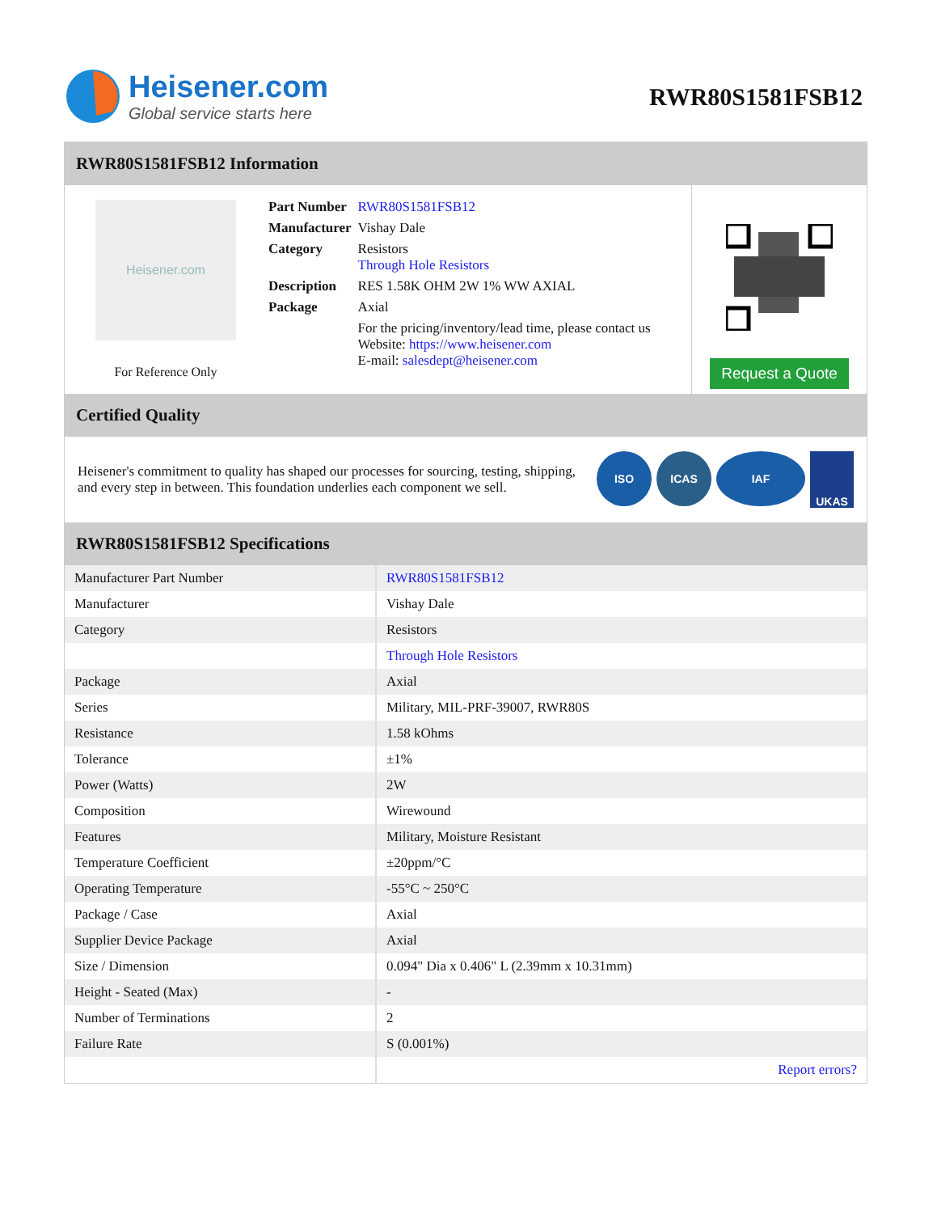Heisener.com
Global service starts here
RWR80S1581FSB12
RWR80S1581FSB12 Information
Heisener.com
For Reference Only
| Part Number | RWR80S1581FSB12 |
| Manufacturer | Vishay Dale |
| Category | Resistors Through Hole Resistors |
| Description | RES 1.58K OHM 2W 1% WW AXIAL |
| Package | Axial |
| | For the pricing/inventory/lead time, please contact us Website: https://www.heisener.com E-mail: salesdept@heisener.com |
Request a Quote
Certified Quality
Heisener's commitment to quality has shaped our processes for sourcing, testing, shipping, and every step in between. This foundation underlies each component we sell.
ISO ICAS IAF UKAS
RWR80S1581FSB12 Specifications
| Manufacturer Part Number | RWR80S1581FSB12 |
| Manufacturer | Vishay Dale |
| Category | Resistors |
| | Through Hole Resistors |
| Package | Axial |
| Series | Military, MIL-PRF-39007, RWR80S |
| Resistance | 1.58 kOhms |
| Tolerance | ±1% |
| Power (Watts) | 2W |
| Composition | Wirewound |
| Features | Military, Moisture Resistant |
| Temperature Coefficient | ±20ppm/°C |
| Operating Temperature | -55°C ~ 250°C |
| Package / Case | Axial |
| Supplier Device Package | Axial |
| Size / Dimension | 0.094" Dia x 0.406" L (2.39mm x 10.31mm) |
| Height - Seated (Max) | - |
| Number of Terminations | 2 |
| Failure Rate | S (0.001%) |
| | Report errors? |